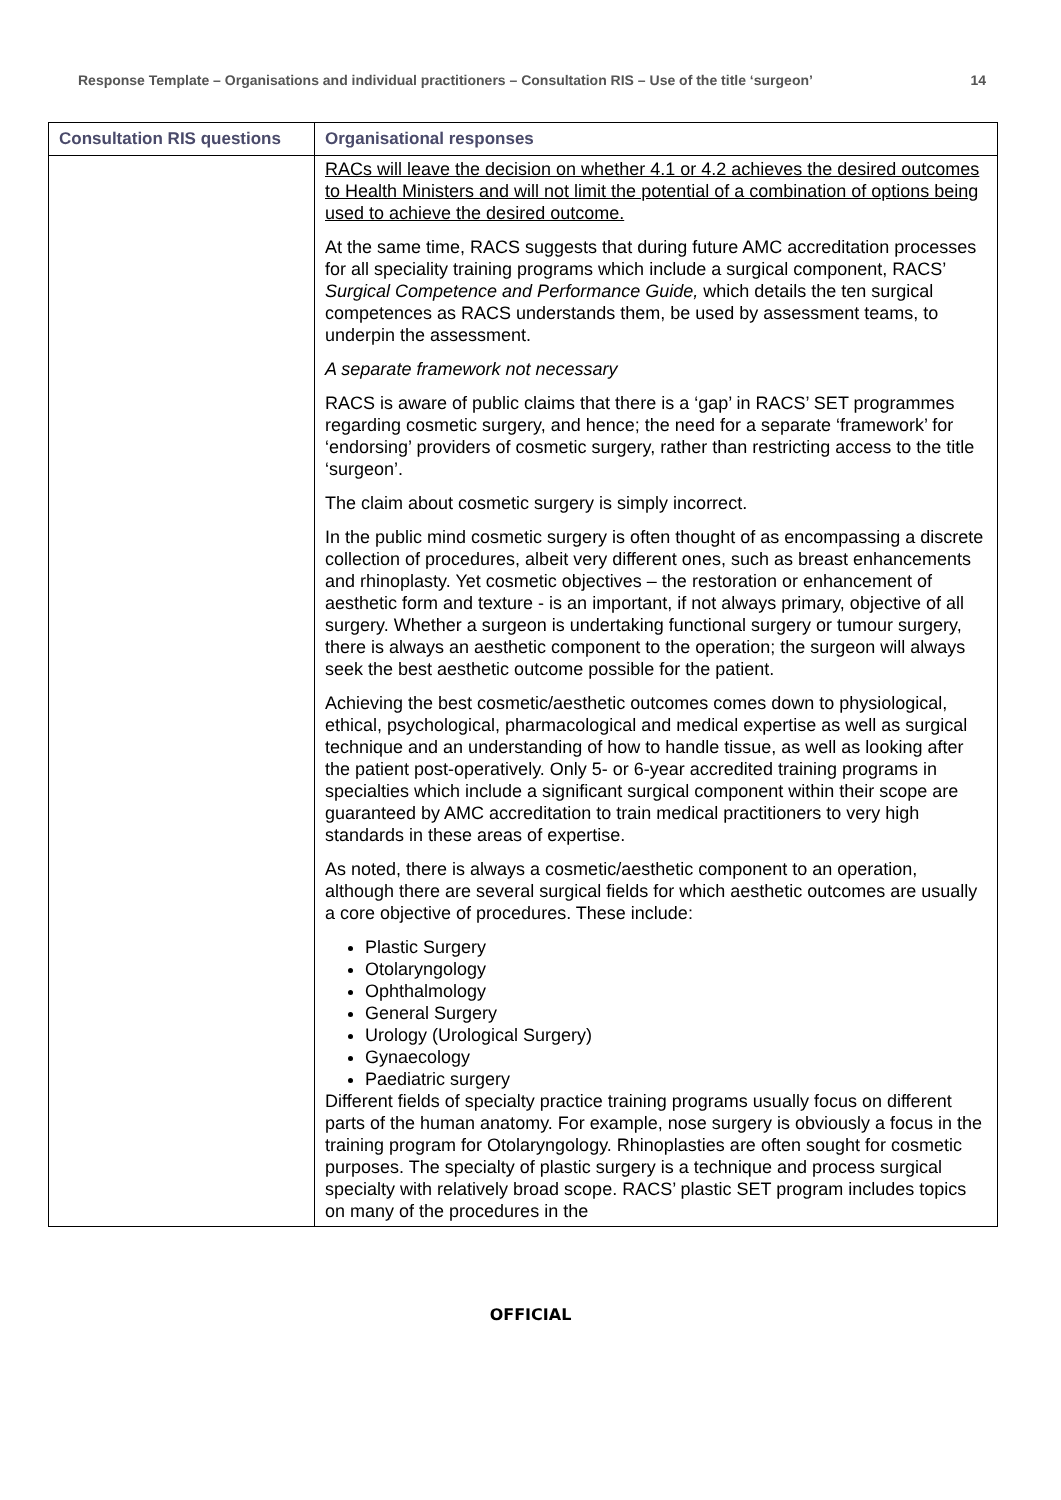Response Template – Organisations and individual practitioners – Consultation RIS – Use of the title ‘surgeon’ 14
| Consultation RIS questions | Organisational responses |
| --- | --- |
| | RACs will leave the decision on whether 4.1 or 4.2 achieves the desired outcomes to Health Ministers and will not limit the potential of a combination of options being used to achieve the desired outcome. At the same time, RACS suggests that during future AMC accreditation processes for all speciality training programs which include a surgical component, RACS’ Surgical Competence and Performance Guide, which details the ten surgical competences as RACS understands them, be used by assessment teams, to underpin the assessment. A separate framework not necessary RACS is aware of public claims that there is a ‘gap’ in RACS’ SET programmes regarding cosmetic surgery, and hence; the need for a separate ‘framework’ for ‘endorsing’ providers of cosmetic surgery, rather than restricting access to the title ‘surgeon’. The claim about cosmetic surgery is simply incorrect. In the public mind cosmetic surgery is often thought of as encompassing a discrete collection of procedures, albeit very different ones, such as breast enhancements and rhinoplasty. Yet cosmetic objectives – the restoration or enhancement of aesthetic form and texture - is an important, if not always primary, objective of all surgery. Whether a surgeon is undertaking functional surgery or tumour surgery, there is always an aesthetic component to the operation; the surgeon will always seek the best aesthetic outcome possible for the patient. Achieving the best cosmetic/aesthetic outcomes comes down to physiological, ethical, psychological, pharmacological and medical expertise as well as surgical technique and an understanding of how to handle tissue, as well as looking after the patient post-operatively. Only 5- or 6-year accredited training programs in specialties which include a significant surgical component within their scope are guaranteed by AMC accreditation to train medical practitioners to very high standards in these areas of expertise. As noted, there is always a cosmetic/aesthetic component to an operation, although there are several surgical fields for which aesthetic outcomes are usually a core objective of procedures. These include: Plastic Surgery Otolaryngology Ophthalmology General Surgery Urology (Urological Surgery) Gynaecology Paediatric surgery Different fields of specialty practice training programs usually focus on different parts of the human anatomy. For example, nose surgery is obviously a focus in the training program for Otolaryngology. Rhinoplasties are often sought for cosmetic purposes. The specialty of plastic surgery is a technique and process surgical specialty with relatively broad scope. RACS’ plastic SET program includes topics on many of the procedures in the |
OFFICIAL